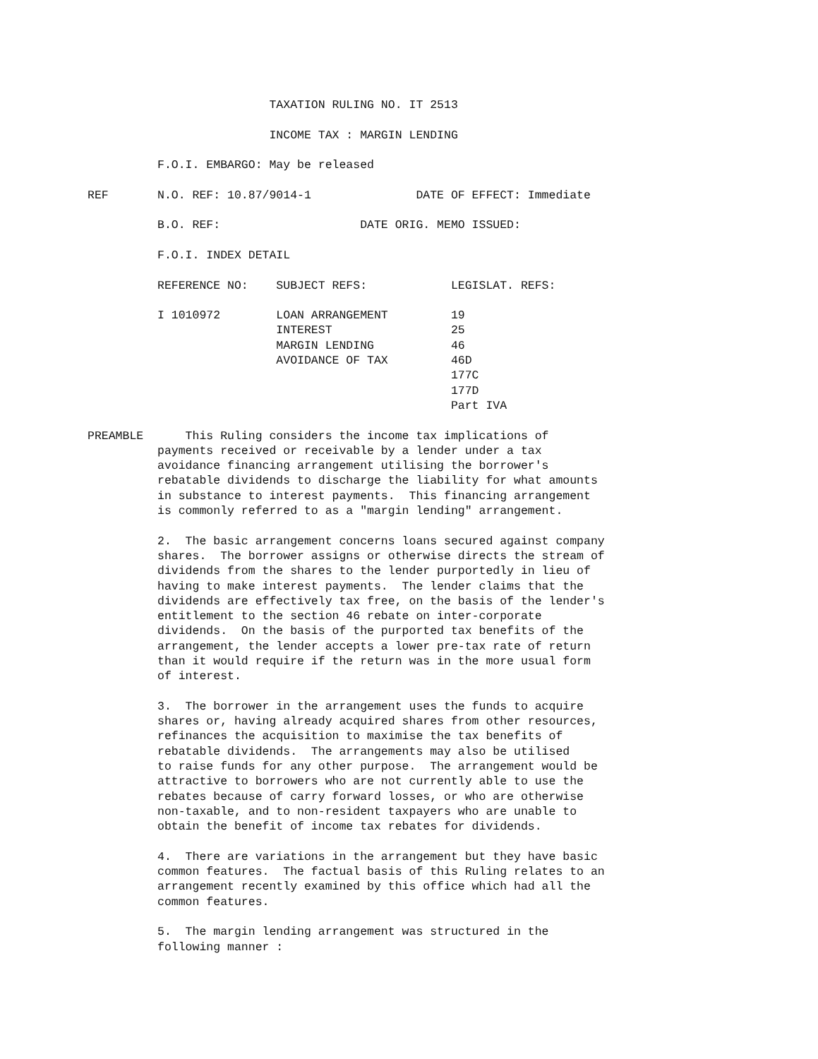TAXATION RULING NO. IT 2513

                          INCOME TAX : MARGIN LENDING

          F.O.I. EMBARGO: May be released

REF       N.O. REF: 10.87/9014-1               DATE OF EFFECT: Immediate

          B.O. REF:                    DATE ORIG. MEMO ISSUED:

          F.O.I. INDEX DETAIL

          REFERENCE NO:    SUBJECT REFS:            LEGISLAT. REFS:

          I 1010972        LOAN ARRANGEMENT         19
                           INTEREST                 25
                           MARGIN LENDING           46
                           AVOIDANCE OF TAX         46D
                                                    177C
                                                    177D
                                                    Part IVA

PREAMBLE      This Ruling considers the income tax implications of
          payments received or receivable by a lender under a tax
          avoidance financing arrangement utilising the borrower's
          rebatable dividends to discharge the liability for what amounts
          in substance to interest payments.  This financing arrangement
          is commonly referred to as a "margin lending" arrangement.

          2.  The basic arrangement concerns loans secured against company
          shares.  The borrower assigns or otherwise directs the stream of
          dividends from the shares to the lender purportedly in lieu of
          having to make interest payments.  The lender claims that the
          dividends are effectively tax free, on the basis of the lender's
          entitlement to the section 46 rebate on inter-corporate
          dividends.  On the basis of the purported tax benefits of the
          arrangement, the lender accepts a lower pre-tax rate of return
          than it would require if the return was in the more usual form
          of interest.

          3.  The borrower in the arrangement uses the funds to acquire
          shares or, having already acquired shares from other resources,
          refinances the acquisition to maximise the tax benefits of
          rebatable dividends.  The arrangements may also be utilised
          to raise funds for any other purpose.  The arrangement would be
          attractive to borrowers who are not currently able to use the
          rebates because of carry forward losses, or who are otherwise
          non-taxable, and to non-resident taxpayers who are unable to
          obtain the benefit of income tax rebates for dividends.

          4.  There are variations in the arrangement but they have basic
          common features.  The factual basis of this Ruling relates to an
          arrangement recently examined by this office which had all the
          common features.

          5.  The margin lending arrangement was structured in the
          following manner :